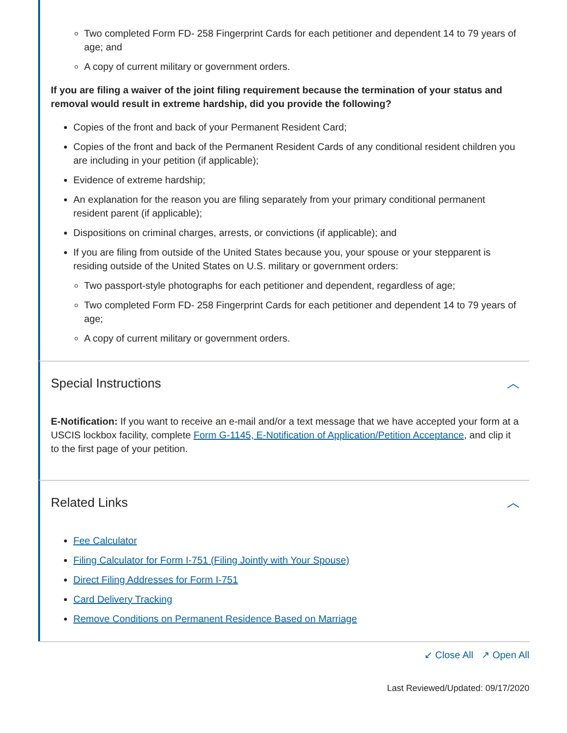Two completed Form FD- 258 Fingerprint Cards for each petitioner and dependent 14 to 79 years of age; and
A copy of current military or government orders.
If you are filing a waiver of the joint filing requirement because the termination of your status and removal would result in extreme hardship, did you provide the following?
Copies of the front and back of your Permanent Resident Card;
Copies of the front and back of the Permanent Resident Cards of any conditional resident children you are including in your petition (if applicable);
Evidence of extreme hardship;
An explanation for the reason you are filing separately from your primary conditional permanent resident parent (if applicable);
Dispositions on criminal charges, arrests, or convictions (if applicable); and
If you are filing from outside of the United States because you, your spouse or your stepparent is residing outside of the United States on U.S. military or government orders:
Two passport-style photographs for each petitioner and dependent, regardless of age;
Two completed Form FD- 258 Fingerprint Cards for each petitioner and dependent 14 to 79 years of age;
A copy of current military or government orders.
Special Instructions ︿
E-Notification: If you want to receive an e-mail and/or a text message that we have accepted your form at a USCIS lockbox facility, complete Form G-1145, E-Notification of Application/Petition Acceptance, and clip it to the first page of your petition.
Related Links ︿
Fee Calculator
Filing Calculator for Form I-751 (Filing Jointly with Your Spouse)
Direct Filing Addresses for Form I-751
Card Delivery Tracking
Remove Conditions on Permanent Residence Based on Marriage
↙ Close All ↗ Open All
Last Reviewed/Updated: 09/17/2020